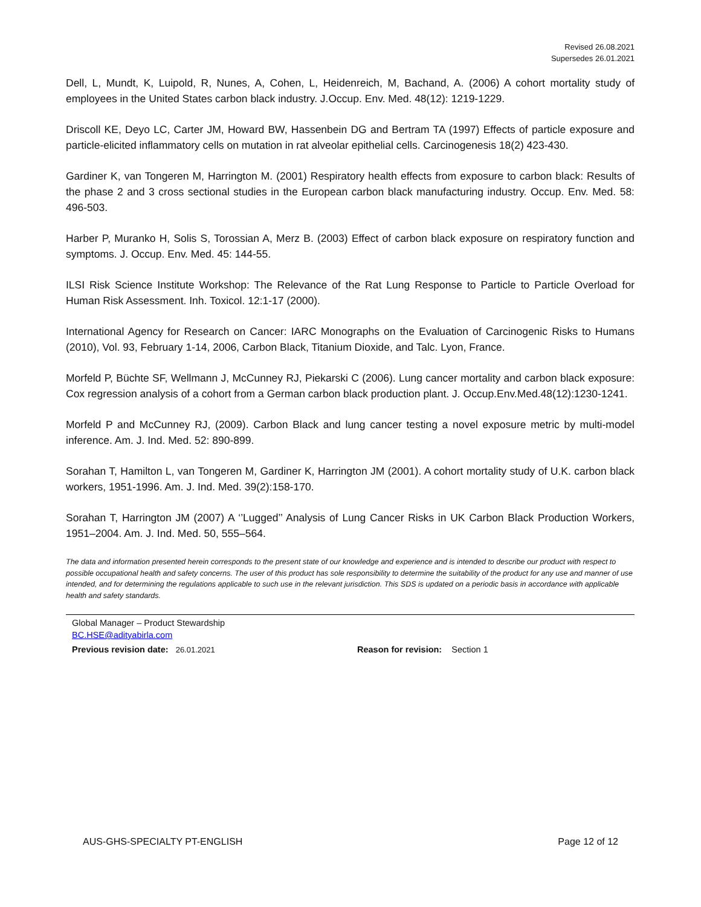Revised 26.08.2021
Supersedes 26.01.2021
Dell, L, Mundt, K, Luipold, R, Nunes, A, Cohen, L, Heidenreich, M, Bachand, A. (2006) A cohort mortality study of employees in the United States carbon black industry. J.Occup. Env. Med. 48(12): 1219-1229.
Driscoll KE, Deyo LC, Carter JM, Howard BW, Hassenbein DG and Bertram TA (1997) Effects of particle exposure and particle-elicited inflammatory cells on mutation in rat alveolar epithelial cells. Carcinogenesis 18(2) 423-430.
Gardiner K, van Tongeren M, Harrington M. (2001) Respiratory health effects from exposure to carbon black: Results of the phase 2 and 3 cross sectional studies in the European carbon black manufacturing industry. Occup. Env. Med. 58: 496-503.
Harber P, Muranko H, Solis S, Torossian A, Merz B. (2003) Effect of carbon black exposure on respiratory function and symptoms. J. Occup. Env. Med. 45: 144-55.
ILSI Risk Science Institute Workshop: The Relevance of the Rat Lung Response to Particle to Particle Overload for Human Risk Assessment. Inh. Toxicol. 12:1-17 (2000).
International Agency for Research on Cancer: IARC Monographs on the Evaluation of Carcinogenic Risks to Humans (2010), Vol. 93, February 1-14, 2006, Carbon Black, Titanium Dioxide, and Talc. Lyon, France.
Morfeld P, Büchte SF, Wellmann J, McCunney RJ, Piekarski C (2006). Lung cancer mortality and carbon black exposure: Cox regression analysis of a cohort from a German carbon black production plant. J. Occup.Env.Med.48(12):1230-1241.
Morfeld P and McCunney RJ, (2009). Carbon Black and lung cancer testing a novel exposure metric by multi-model inference. Am. J. Ind. Med. 52: 890-899.
Sorahan T, Hamilton L, van Tongeren M, Gardiner K, Harrington JM (2001). A cohort mortality study of U.K. carbon black workers, 1951-1996. Am. J. Ind. Med. 39(2):158-170.
Sorahan T, Harrington JM (2007) A ‘’Lugged’’ Analysis of Lung Cancer Risks in UK Carbon Black Production Workers, 1951–2004. Am. J. Ind. Med. 50, 555–564.
The data and information presented herein corresponds to the present state of our knowledge and experience and is intended to describe our product with respect to possible occupational health and safety concerns. The user of this product has sole responsibility to determine the suitability of the product for any use and manner of use intended, and for determining the regulations applicable to such use in the relevant jurisdiction. This SDS is updated on a periodic basis in accordance with applicable health and safety standards.
Global Manager – Product Stewardship
BC.HSE@adityabirla.com
Previous revision date: 26.01.2021 Reason for revision: Section 1
AUS-GHS-SPECIALTY PT-ENGLISH Page 12 of 12